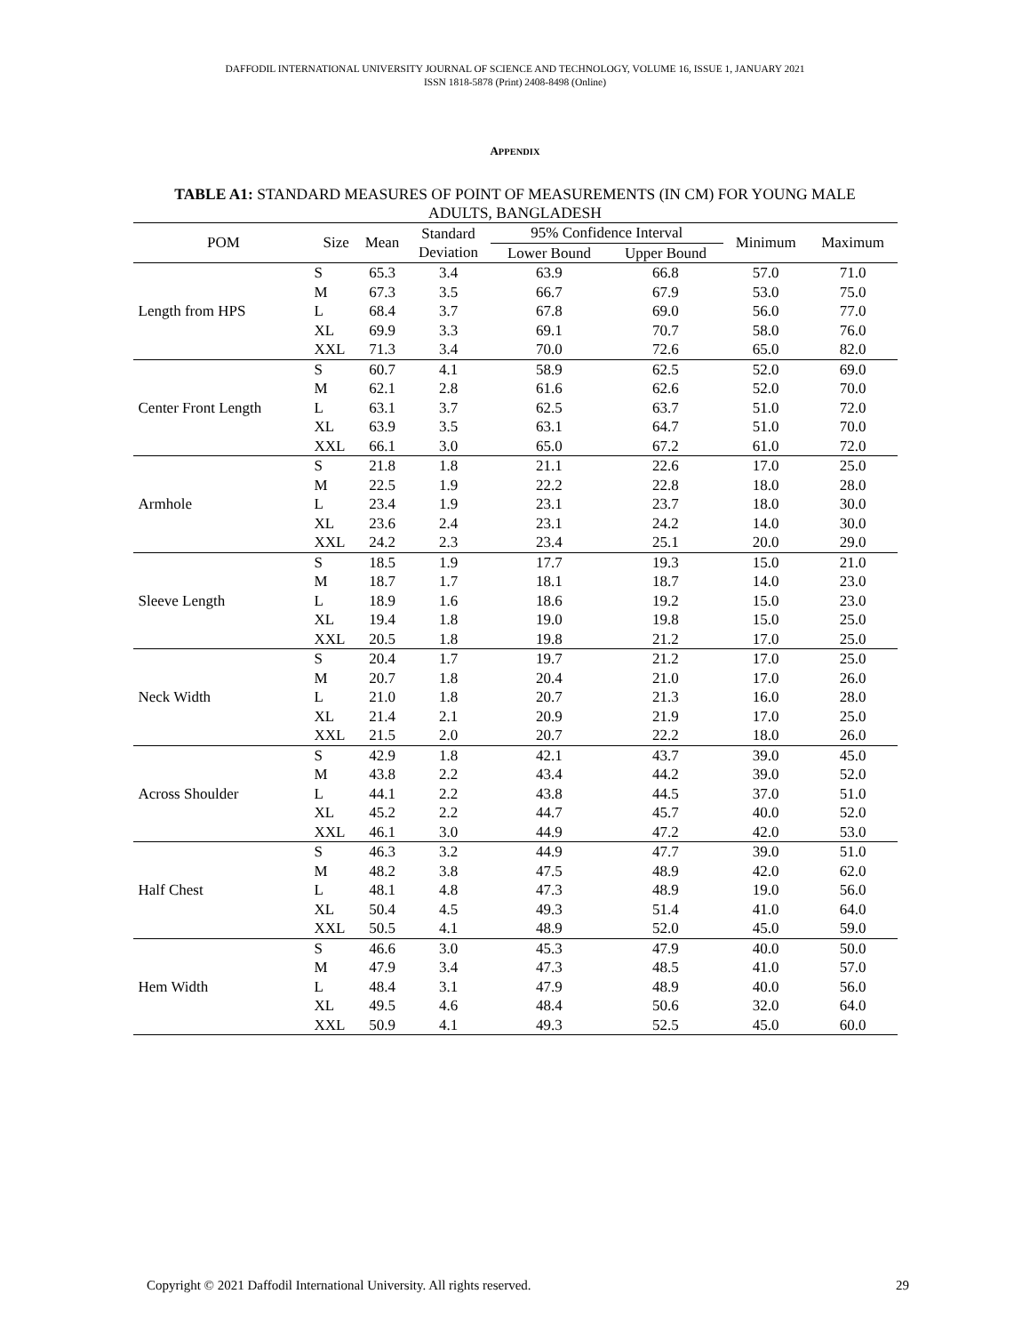DAFFODIL INTERNATIONAL UNIVERSITY JOURNAL OF SCIENCE AND TECHNOLOGY, VOLUME 16, ISSUE 1, JANUARY 2021
ISSN 1818-5878 (Print) 2408-8498 (Online)
APPENDIX
TABLE A1: STANDARD MEASURES OF POINT OF MEASUREMENTS (IN CM) FOR YOUNG MALE ADULTS, BANGLADESH
| POM | Size | Mean | Standard Deviation | 95% Confidence Interval | | Minimum | Maximum |
| --- | --- | --- | --- | --- | --- | --- | --- |
| | | | | Lower Bound | Upper Bound | | |
| Length from HPS | S | 65.3 | 3.4 | 63.9 | 66.8 | 57.0 | 71.0 |
| | M | 67.3 | 3.5 | 66.7 | 67.9 | 53.0 | 75.0 |
| | L | 68.4 | 3.7 | 67.8 | 69.0 | 56.0 | 77.0 |
| | XL | 69.9 | 3.3 | 69.1 | 70.7 | 58.0 | 76.0 |
| | XXL | 71.3 | 3.4 | 70.0 | 72.6 | 65.0 | 82.0 |
| Center Front Length | S | 60.7 | 4.1 | 58.9 | 62.5 | 52.0 | 69.0 |
| | M | 62.1 | 2.8 | 61.6 | 62.6 | 52.0 | 70.0 |
| | L | 63.1 | 3.7 | 62.5 | 63.7 | 51.0 | 72.0 |
| | XL | 63.9 | 3.5 | 63.1 | 64.7 | 51.0 | 70.0 |
| | XXL | 66.1 | 3.0 | 65.0 | 67.2 | 61.0 | 72.0 |
| Armhole | S | 21.8 | 1.8 | 21.1 | 22.6 | 17.0 | 25.0 |
| | M | 22.5 | 1.9 | 22.2 | 22.8 | 18.0 | 28.0 |
| | L | 23.4 | 1.9 | 23.1 | 23.7 | 18.0 | 30.0 |
| | XL | 23.6 | 2.4 | 23.1 | 24.2 | 14.0 | 30.0 |
| | XXL | 24.2 | 2.3 | 23.4 | 25.1 | 20.0 | 29.0 |
| Sleeve Length | S | 18.5 | 1.9 | 17.7 | 19.3 | 15.0 | 21.0 |
| | M | 18.7 | 1.7 | 18.1 | 18.7 | 14.0 | 23.0 |
| | L | 18.9 | 1.6 | 18.6 | 19.2 | 15.0 | 23.0 |
| | XL | 19.4 | 1.8 | 19.0 | 19.8 | 15.0 | 25.0 |
| | XXL | 20.5 | 1.8 | 19.8 | 21.2 | 17.0 | 25.0 |
| Neck Width | S | 20.4 | 1.7 | 19.7 | 21.2 | 17.0 | 25.0 |
| | M | 20.7 | 1.8 | 20.4 | 21.0 | 17.0 | 26.0 |
| | L | 21.0 | 1.8 | 20.7 | 21.3 | 16.0 | 28.0 |
| | XL | 21.4 | 2.1 | 20.9 | 21.9 | 17.0 | 25.0 |
| | XXL | 21.5 | 2.0 | 20.7 | 22.2 | 18.0 | 26.0 |
| Across Shoulder | S | 42.9 | 1.8 | 42.1 | 43.7 | 39.0 | 45.0 |
| | M | 43.8 | 2.2 | 43.4 | 44.2 | 39.0 | 52.0 |
| | L | 44.1 | 2.2 | 43.8 | 44.5 | 37.0 | 51.0 |
| | XL | 45.2 | 2.2 | 44.7 | 45.7 | 40.0 | 52.0 |
| | XXL | 46.1 | 3.0 | 44.9 | 47.2 | 42.0 | 53.0 |
| Half Chest | S | 46.3 | 3.2 | 44.9 | 47.7 | 39.0 | 51.0 |
| | M | 48.2 | 3.8 | 47.5 | 48.9 | 42.0 | 62.0 |
| | L | 48.1 | 4.8 | 47.3 | 48.9 | 19.0 | 56.0 |
| | XL | 50.4 | 4.5 | 49.3 | 51.4 | 41.0 | 64.0 |
| | XXL | 50.5 | 4.1 | 48.9 | 52.0 | 45.0 | 59.0 |
| Hem Width | S | 46.6 | 3.0 | 45.3 | 47.9 | 40.0 | 50.0 |
| | M | 47.9 | 3.4 | 47.3 | 48.5 | 41.0 | 57.0 |
| | L | 48.4 | 3.1 | 47.9 | 48.9 | 40.0 | 56.0 |
| | XL | 49.5 | 4.6 | 48.4 | 50.6 | 32.0 | 64.0 |
| | XXL | 50.9 | 4.1 | 49.3 | 52.5 | 45.0 | 60.0 |
Copyright © 2021 Daffodil International University. All rights reserved. 29